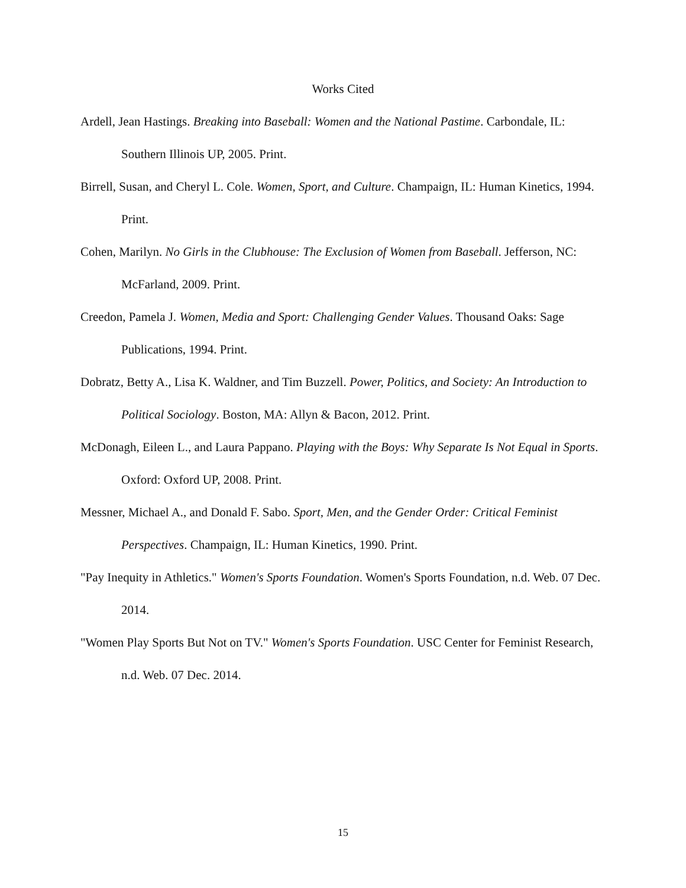Works Cited
Ardell, Jean Hastings. Breaking into Baseball: Women and the National Pastime. Carbondale, IL: Southern Illinois UP, 2005. Print.
Birrell, Susan, and Cheryl L. Cole. Women, Sport, and Culture. Champaign, IL: Human Kinetics, 1994. Print.
Cohen, Marilyn. No Girls in the Clubhouse: The Exclusion of Women from Baseball. Jefferson, NC: McFarland, 2009. Print.
Creedon, Pamela J. Women, Media and Sport: Challenging Gender Values. Thousand Oaks: Sage Publications, 1994. Print.
Dobratz, Betty A., Lisa K. Waldner, and Tim Buzzell. Power, Politics, and Society: An Introduction to Political Sociology. Boston, MA: Allyn & Bacon, 2012. Print.
McDonagh, Eileen L., and Laura Pappano. Playing with the Boys: Why Separate Is Not Equal in Sports. Oxford: Oxford UP, 2008. Print.
Messner, Michael A., and Donald F. Sabo. Sport, Men, and the Gender Order: Critical Feminist Perspectives. Champaign, IL: Human Kinetics, 1990. Print.
"Pay Inequity in Athletics." Women's Sports Foundation. Women's Sports Foundation, n.d. Web. 07 Dec. 2014.
"Women Play Sports But Not on TV." Women's Sports Foundation. USC Center for Feminist Research, n.d. Web. 07 Dec. 2014.
15